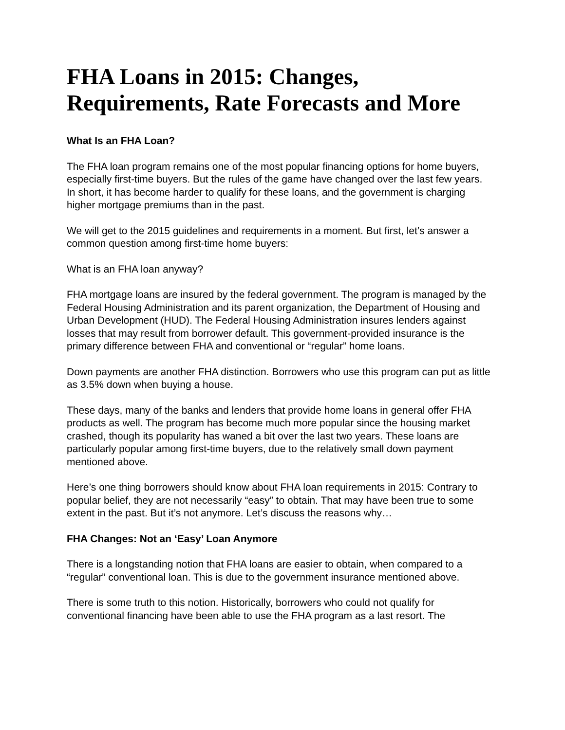FHA Loans in 2015: Changes, Requirements, Rate Forecasts and More
What Is an FHA Loan?
The FHA loan program remains one of the most popular financing options for home buyers, especially first-time buyers. But the rules of the game have changed over the last few years. In short, it has become harder to qualify for these loans, and the government is charging higher mortgage premiums than in the past.
We will get to the 2015 guidelines and requirements in a moment. But first, let’s answer a common question among first-time home buyers:
What is an FHA loan anyway?
FHA mortgage loans are insured by the federal government. The program is managed by the Federal Housing Administration and its parent organization, the Department of Housing and Urban Development (HUD). The Federal Housing Administration insures lenders against losses that may result from borrower default. This government-provided insurance is the primary difference between FHA and conventional or “regular” home loans.
Down payments are another FHA distinction. Borrowers who use this program can put as little as 3.5% down when buying a house.
These days, many of the banks and lenders that provide home loans in general offer FHA products as well. The program has become much more popular since the housing market crashed, though its popularity has waned a bit over the last two years. These loans are particularly popular among first-time buyers, due to the relatively small down payment mentioned above.
Here’s one thing borrowers should know about FHA loan requirements in 2015: Contrary to popular belief, they are not necessarily “easy” to obtain. That may have been true to some extent in the past. But it’s not anymore. Let’s discuss the reasons why…
FHA Changes: Not an ‘Easy’ Loan Anymore
There is a longstanding notion that FHA loans are easier to obtain, when compared to a “regular” conventional loan. This is due to the government insurance mentioned above.
There is some truth to this notion. Historically, borrowers who could not qualify for conventional financing have been able to use the FHA program as a last resort. The